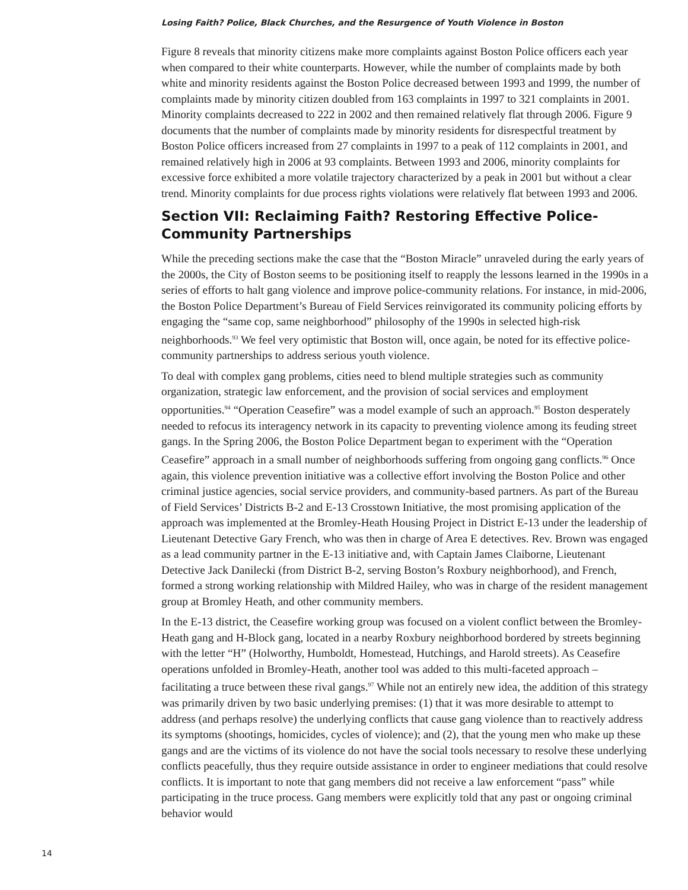Losing Faith? Police, Black Churches, and the Resurgence of Youth Violence in Boston
Figure 8 reveals that minority citizens make more complaints against Boston Police officers each year when compared to their white counterparts. However, while the number of complaints made by both white and minority residents against the Boston Police decreased between 1993 and 1999, the number of complaints made by minority citizen doubled from 163 complaints in 1997 to 321 complaints in 2001. Minority complaints decreased to 222 in 2002 and then remained relatively flat through 2006. Figure 9 documents that the number of complaints made by minority residents for disrespectful treatment by Boston Police officers increased from 27 complaints in 1997 to a peak of 112 complaints in 2001, and remained relatively high in 2006 at 93 complaints. Between 1993 and 2006, minority complaints for excessive force exhibited a more volatile trajectory characterized by a peak in 2001 but without a clear trend. Minority complaints for due process rights violations were relatively flat between 1993 and 2006.
Section VII: Reclaiming Faith? Restoring Effective Police-Community Partnerships
While the preceding sections make the case that the “Boston Miracle” unraveled during the early years of the 2000s, the City of Boston seems to be positioning itself to reapply the lessons learned in the 1990s in a series of efforts to halt gang violence and improve police-community relations. For instance, in mid-2006, the Boston Police Department’s Bureau of Field Services reinvigorated its community policing efforts by engaging the “same cop, same neighborhood” philosophy of the 1990s in selected high-risk neighborhoods.<sup>93</sup> We feel very optimistic that Boston will, once again, be noted for its effective police-community partnerships to address serious youth violence.
To deal with complex gang problems, cities need to blend multiple strategies such as community organization, strategic law enforcement, and the provision of social services and employment opportunities.<sup>94</sup> “Operation Ceasefire” was a model example of such an approach.<sup>95</sup> Boston desperately needed to refocus its interagency network in its capacity to preventing violence among its feuding street gangs. In the Spring 2006, the Boston Police Department began to experiment with the “Operation Ceasefire” approach in a small number of neighborhoods suffering from ongoing gang conflicts.<sup>96</sup> Once again, this violence prevention initiative was a collective effort involving the Boston Police and other criminal justice agencies, social service providers, and community-based partners. As part of the Bureau of Field Services’ Districts B-2 and E-13 Crosstown Initiative, the most promising application of the approach was implemented at the Bromley-Heath Housing Project in District E-13 under the leadership of Lieutenant Detective Gary French, who was then in charge of Area E detectives. Rev. Brown was engaged as a lead community partner in the E-13 initiative and, with Captain James Claiborne, Lieutenant Detective Jack Danilecki (from District B-2, serving Boston’s Roxbury neighborhood), and French, formed a strong working relationship with Mildred Hailey, who was in charge of the resident management group at Bromley Heath, and other community members.
In the E-13 district, the Ceasefire working group was focused on a violent conflict between the Bromley-Heath gang and H-Block gang, located in a nearby Roxbury neighborhood bordered by streets beginning with the letter “H” (Holworthy, Humboldt, Homestead, Hutchings, and Harold streets). As Ceasefire operations unfolded in Bromley-Heath, another tool was added to this multi-faceted approach – facilitating a truce between these rival gangs.<sup>97</sup> While not an entirely new idea, the addition of this strategy was primarily driven by two basic underlying premises: (1) that it was more desirable to attempt to address (and perhaps resolve) the underlying conflicts that cause gang violence than to reactively address its symptoms (shootings, homicides, cycles of violence); and (2), that the young men who make up these gangs and are the victims of its violence do not have the social tools necessary to resolve these underlying conflicts peacefully, thus they require outside assistance in order to engineer mediations that could resolve conflicts. It is important to note that gang members did not receive a law enforcement “pass” while participating in the truce process. Gang members were explicitly told that any past or ongoing criminal behavior would
14